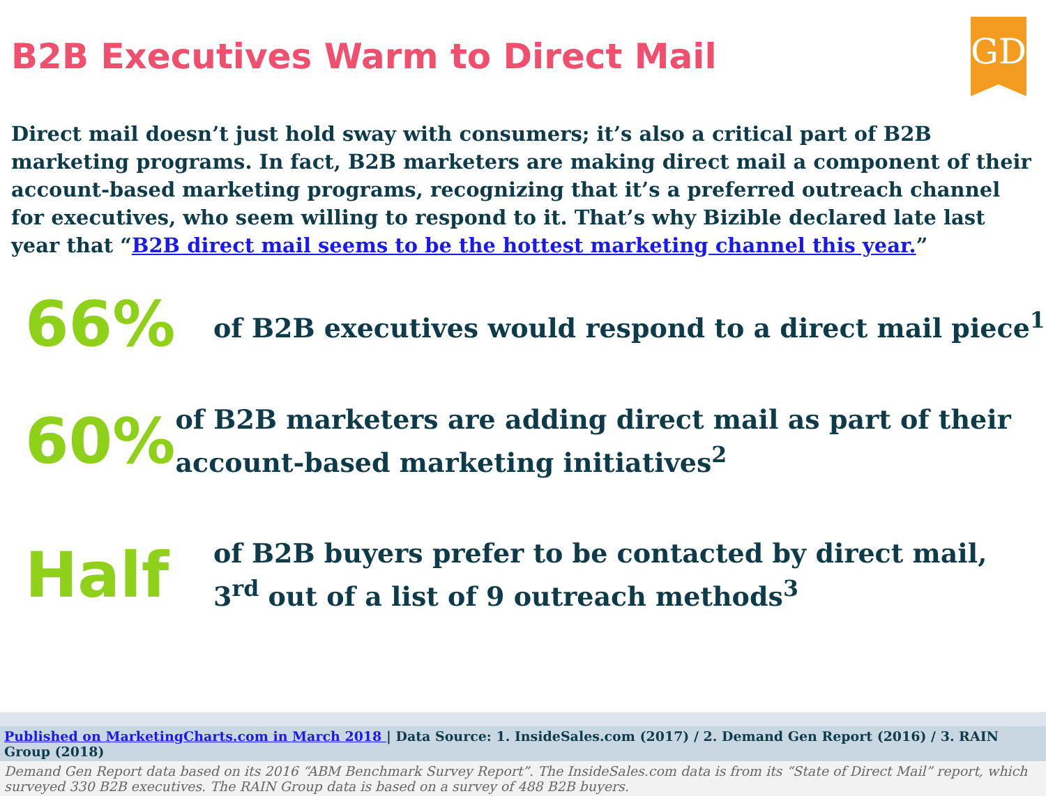GD
B2B Executives Warm to Direct Mail
Direct mail doesn’t just hold sway with consumers; it’s also a critical part of B2B marketing programs. In fact, B2B marketers are making direct mail a component of their account-based marketing programs, recognizing that it’s a preferred outreach channel for executives, who seem willing to respond to it. That’s why Bizible declared late last year that “B2B direct mail seems to be the hottest marketing channel this year.”
66%
of B2B executives would respond to a direct mail piece<sup>1</sup>
60%
of B2B marketers are adding direct mail as part of their account-based marketing initiatives<sup>2</sup>
Half
of B2B buyers prefer to be contacted by direct mail,
3<sup>rd</sup> out of a list of 9 outreach methods<sup>3</sup>
Published on MarketingCharts.com in March 2018 | Data Source: 1. InsideSales.com (2017) / 2. Demand Gen Report (2016) / 3. RAIN Group (2018)
Demand Gen Report data based on its 2016 “ABM Benchmark Survey Report”. The InsideSales.com data is from its “State of Direct Mail” report, which surveyed 330 B2B executives. The RAIN Group data is based on a survey of 488 B2B buyers.